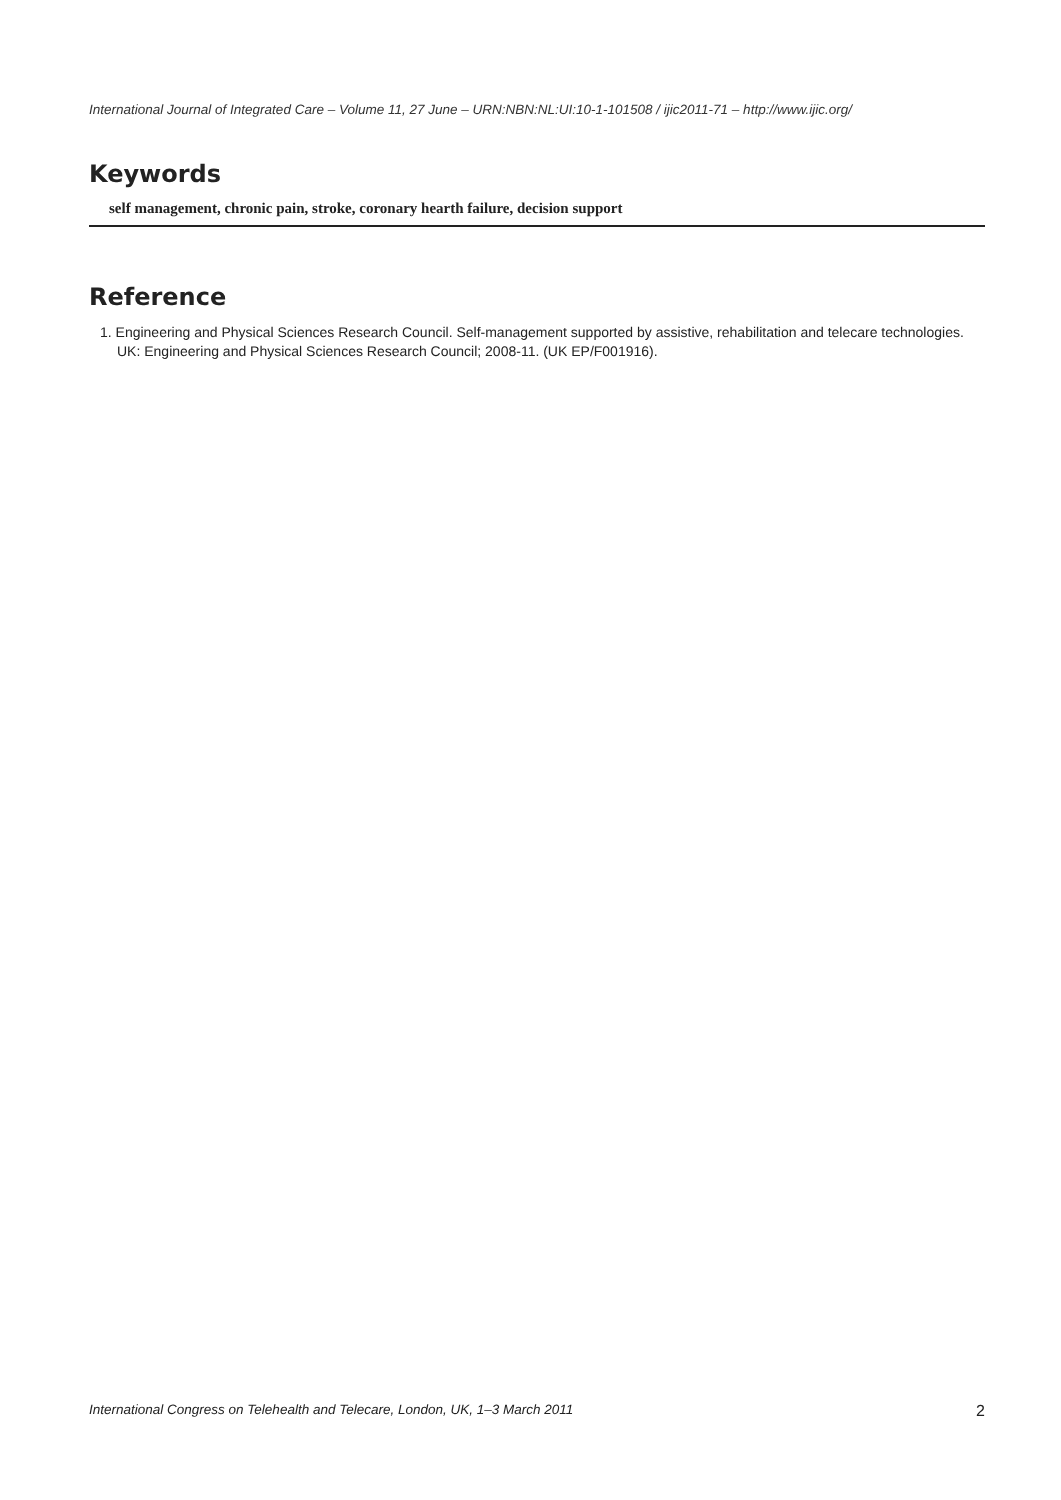International Journal of Integrated Care – Volume 11, 27 June – URN:NBN:NL:UI:10-1-101508 / ijic2011-71 – http://www.ijic.org/
Keywords
self management, chronic pain, stroke, coronary hearth failure, decision support
Reference
1. Engineering and Physical Sciences Research Council. Self-management supported by assistive, rehabilitation and telecare technologies. UK: Engineering and Physical Sciences Research Council; 2008-11. (UK EP/F001916).
International Congress on Telehealth and Telecare, London, UK, 1–3 March 2011 2